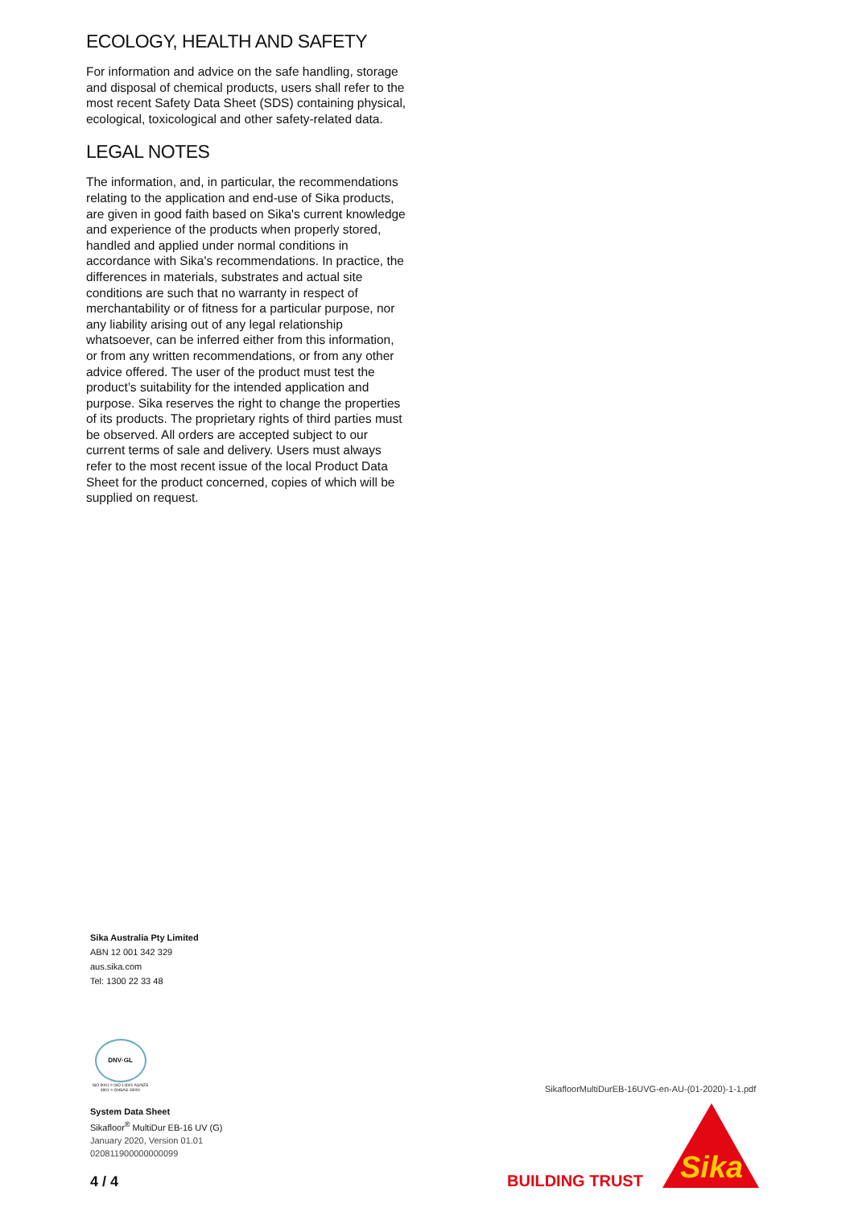ECOLOGY, HEALTH AND SAFETY
For information and advice on the safe handling, storage and disposal of chemical products, users shall refer to the most recent Safety Data Sheet (SDS) containing physical, ecological, toxicological and other safety-related data.
LEGAL NOTES
The information, and, in particular, the recommendations relating to the application and end-use of Sika products, are given in good faith based on Sika's current knowledge and experience of the products when properly stored, handled and applied under normal conditions in accordance with Sika's recommendations. In practice, the differences in materials, substrates and actual site conditions are such that no warranty in respect of merchantability or of fitness for a particular purpose, nor any liability arising out of any legal relationship whatsoever, can be inferred either from this information, or from any written recommendations, or from any other advice offered. The user of the product must test the product’s suitability for the intended application and purpose. Sika reserves the right to change the properties of its products. The proprietary rights of third parties must be observed. All orders are accepted subject to our current terms of sale and delivery. Users must always refer to the most recent issue of the local Product Data Sheet for the product concerned, copies of which will be supplied on request.
Sika Australia Pty Limited
ABN 12 001 342 329
aus.sika.com
Tel: 1300 22 33 48
DNV·GL
ISO 9001 = ISO 14001 AS/NZS 4801 = OHSAS 18001
System Data Sheet
Sikafloor<sup>®</sup> MultiDur EB-16 UV (G)
January 2020, Version 01.01
020811900000000099
4 / 4
SikafloorMultiDurEB-16UVG-en-AU-(01-2020)-1-1.pdf
BUILDING TRUST
Sika
®